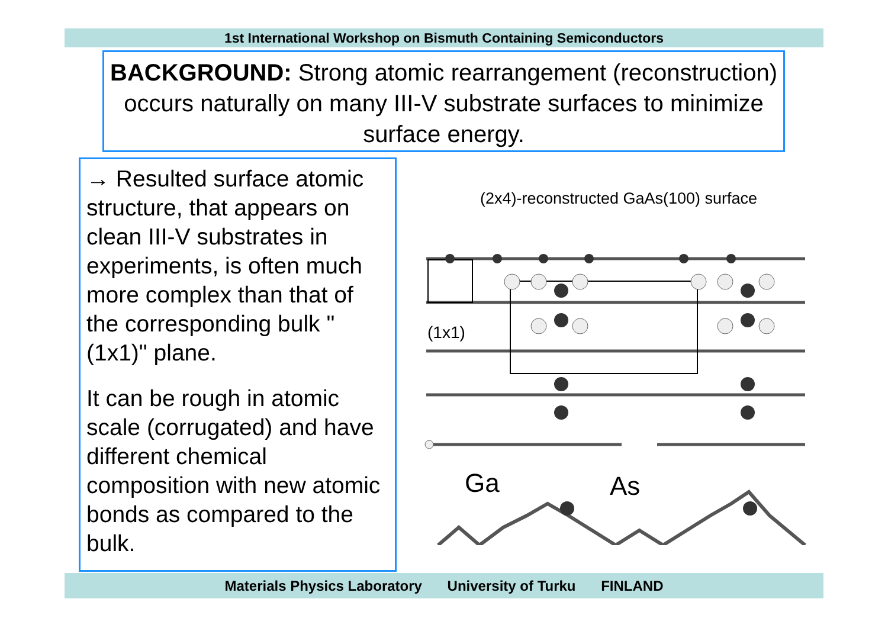1st International Workshop on Bismuth Containing Semiconductors
BACKGROUND: Strong atomic rearrangement (reconstruction) occurs naturally on many III-V substrate surfaces to minimize surface energy.
→ Resulted surface atomic structure, that appears on clean III-V substrates in experiments, is often much more complex than that of the corresponding bulk "(1x1)" plane.
It can be rough in atomic scale (corrugated) and have different chemical composition with new atomic bonds as compared to the bulk.
(2x4)-reconstructed GaAs(100) surface
(1x1)
Ga
As
Materials Physics Laboratory University of Turku FINLAND